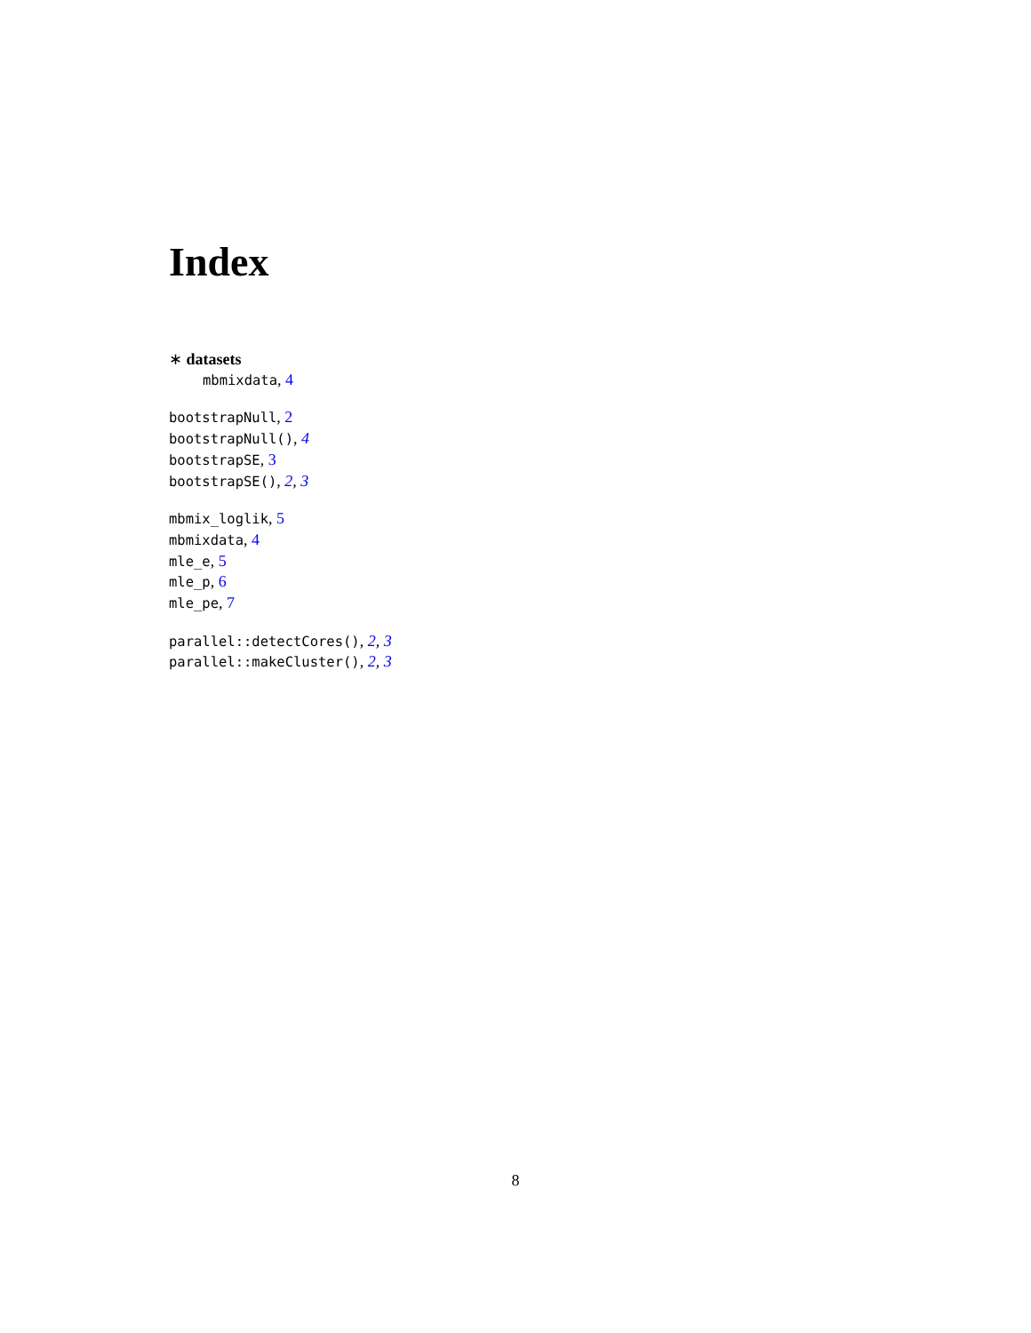Index
∗ datasets
mbmixdata, 4
bootstrapNull, 2
bootstrapNull(), 4
bootstrapSE, 3
bootstrapSE(), 2, 3
mbmix_loglik, 5
mbmixdata, 4
mle_e, 5
mle_p, 6
mle_pe, 7
parallel::detectCores(), 2, 3
parallel::makeCluster(), 2, 3
8